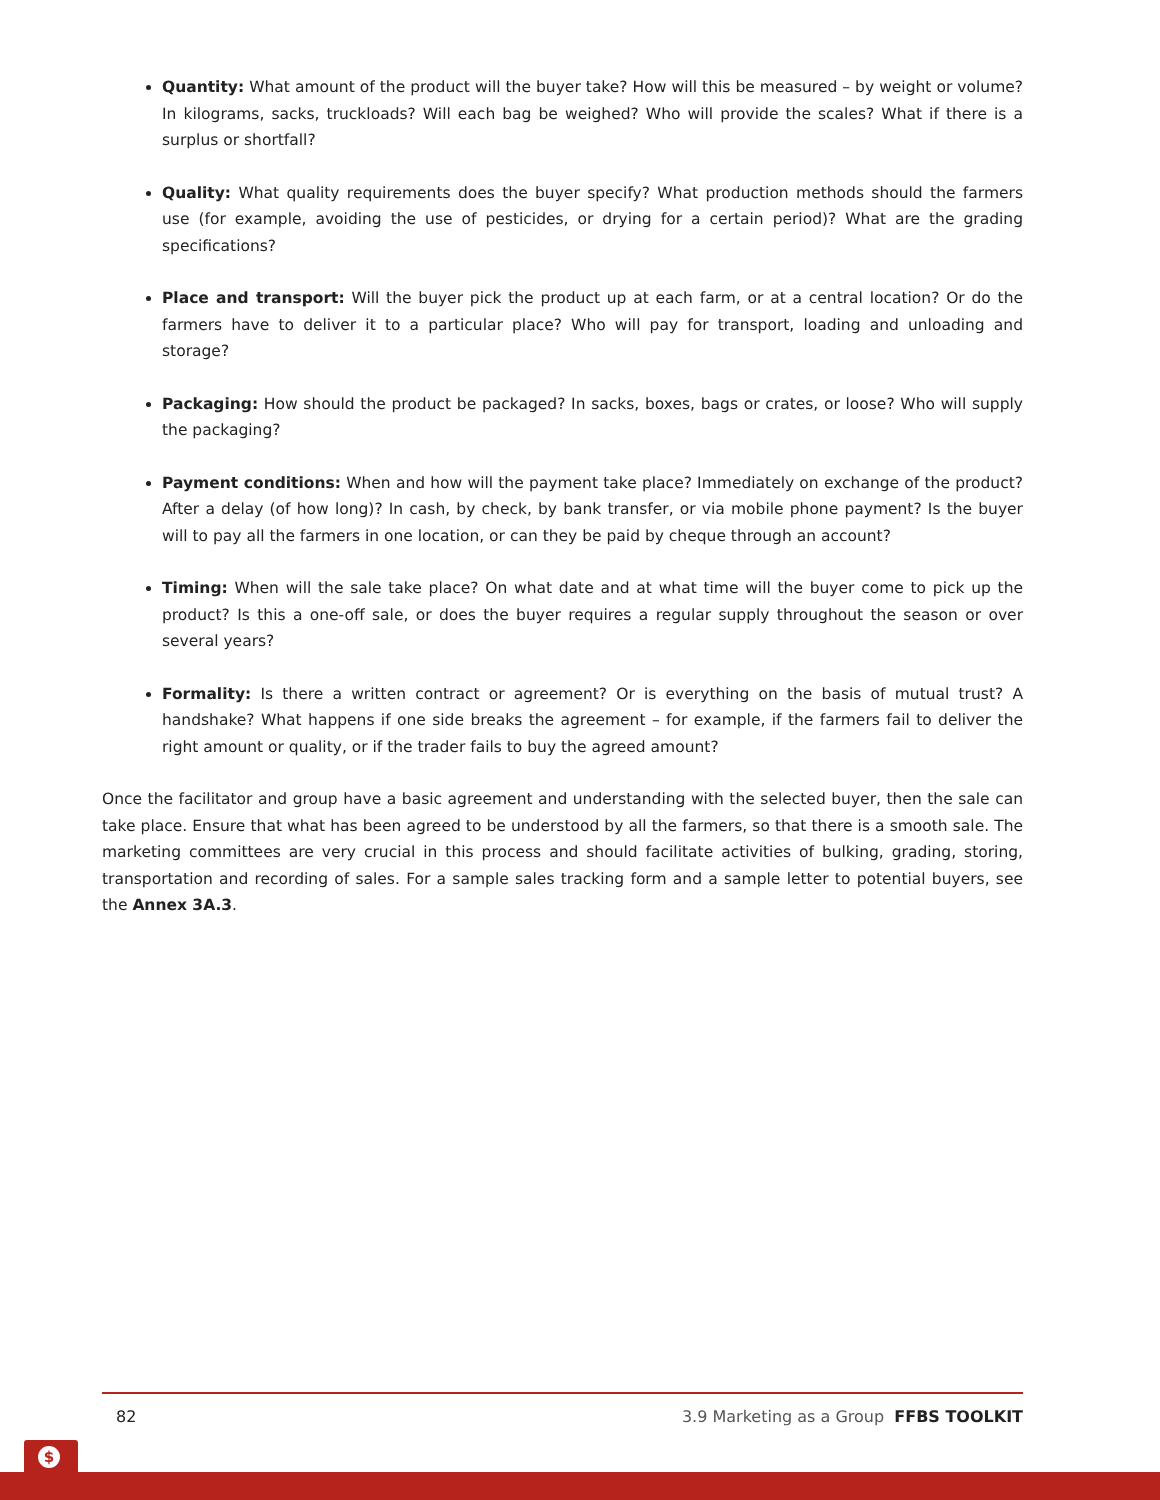Quantity: What amount of the product will the buyer take? How will this be measured – by weight or volume? In kilograms, sacks, truckloads? Will each bag be weighed? Who will provide the scales? What if there is a surplus or shortfall?
Quality: What quality requirements does the buyer specify? What production methods should the farmers use (for example, avoiding the use of pesticides, or drying for a certain period)? What are the grading specifications?
Place and transport: Will the buyer pick the product up at each farm, or at a central location? Or do the farmers have to deliver it to a particular place? Who will pay for transport, loading and unloading and storage?
Packaging: How should the product be packaged? In sacks, boxes, bags or crates, or loose? Who will supply the packaging?
Payment conditions: When and how will the payment take place? Immediately on exchange of the product? After a delay (of how long)? In cash, by check, by bank transfer, or via mobile phone payment? Is the buyer will to pay all the farmers in one location, or can they be paid by cheque through an account?
Timing: When will the sale take place? On what date and at what time will the buyer come to pick up the product? Is this a one-off sale, or does the buyer requires a regular supply throughout the season or over several years?
Formality: Is there a written contract or agreement? Or is everything on the basis of mutual trust? A handshake? What happens if one side breaks the agreement – for example, if the farmers fail to deliver the right amount or quality, or if the trader fails to buy the agreed amount?
Once the facilitator and group have a basic agreement and understanding with the selected buyer, then the sale can take place. Ensure that what has been agreed to be understood by all the farmers, so that there is a smooth sale. The marketing committees are very crucial in this process and should facilitate activities of bulking, grading, storing, transportation and recording of sales. For a sample sales tracking form and a sample letter to potential buyers, see the Annex 3A.3.
82 3.9 Marketing as a Group FFBS TOOLKIT
$